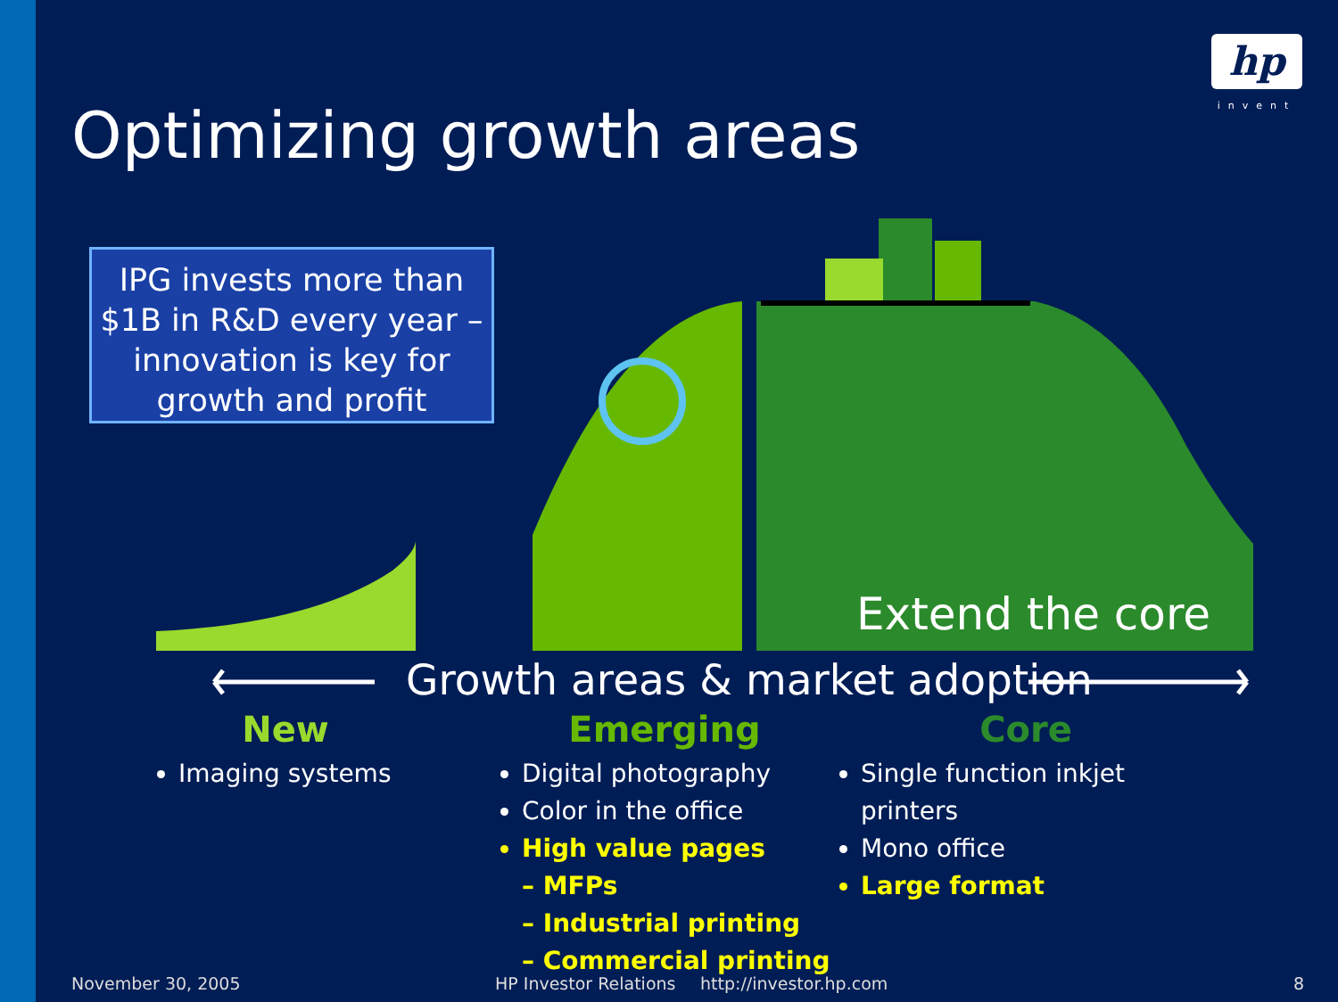hp
invent
Optimizing growth areas
IPG invests more than $1B in R&D every year – innovation is key for growth and profit
Extend the core
Growth areas & market adoption
New
Imaging systems
Emerging
Digital photography
Color in the office
High value pages
– MFPs
– Industrial printing
– Commercial printing
Core
Single function inkjet printers
Mono office
Large format
November 30, 2005 HP Investor Relations http://investor.hp.com 8